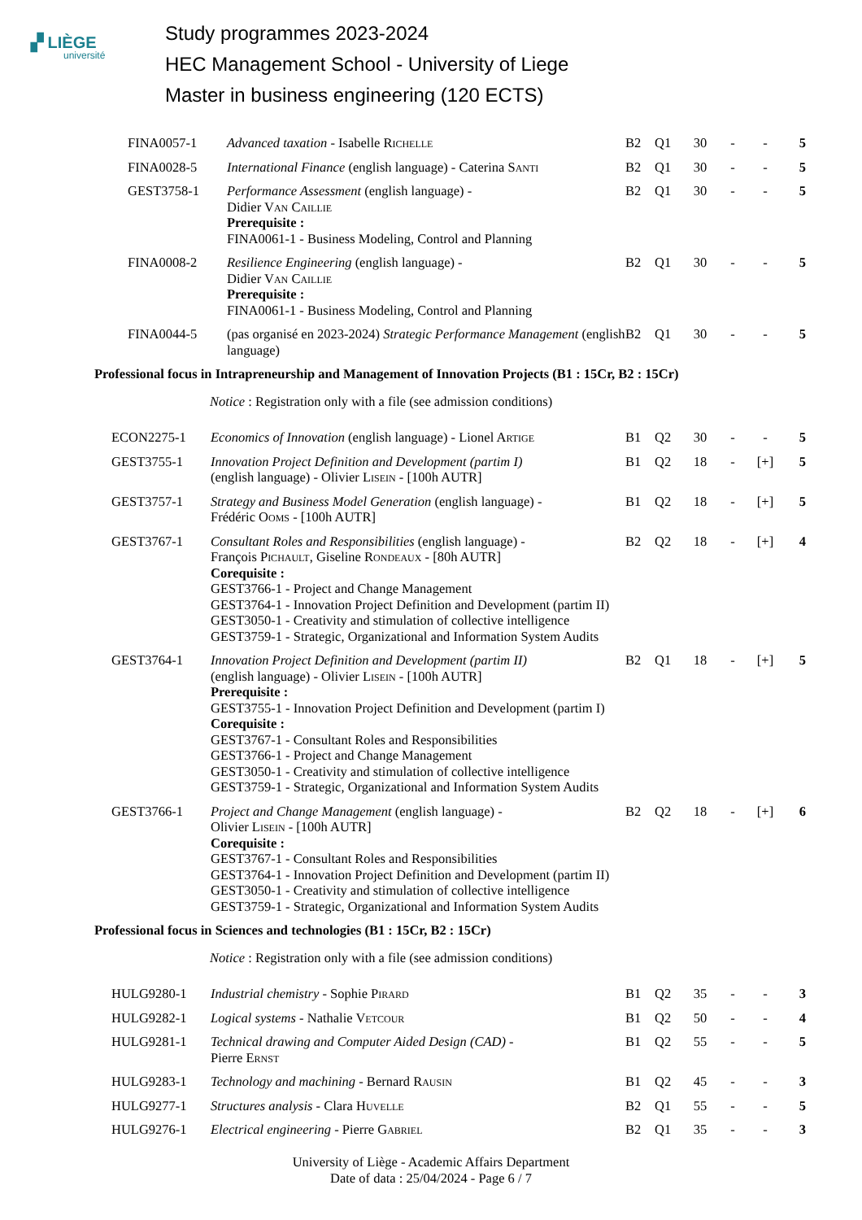▞ LIÈGE
université
Study programmes 2023-2024
HEC Management School - University of Liege
Master in business engineering (120 ECTS)
| FINA0057-1 | Advanced taxation - Isabelle R ichelle | B2 | Q1 | 30 | - | - | 5 |
| FINA0028-5 | International Finance (english language) - Caterina S anti | B2 | Q1 | 30 | - | - | 5 |
| GEST3758-1 | Performance Assessment (english language) - Didier V an C aillie Prerequisite : FINA0061-1 - Business Modeling, Control and Planning | B2 | Q1 | 30 | - | - | 5 |
| FINA0008-2 | Resilience Engineering (english language) - Didier V an C aillie Prerequisite : FINA0061-1 - Business Modeling, Control and Planning | B2 | Q1 | 30 | - | - | 5 |
| FINA0044-5 | (pas organisé en 2023-2024) Strategic Performance Management (english language) | B2 | Q1 | 30 | - | - | 5 |
Professional focus in Intrapreneurship and Management of Innovation Projects (B1 : 15Cr, B2 : 15Cr)
Notice : Registration only with a file (see admission conditions)
| ECON2275-1 | Economics of Innovation (english language) - Lionel A rtige | B1 | Q2 | 30 | - | - | 5 |
| GEST3755-1 | Innovation Project Definition and Development (partim I) (english language) - Olivier L isein - [100h AUTR] | B1 | Q2 | 18 | - | [+] | 5 |
| GEST3757-1 | Strategy and Business Model Generation (english language) - Frédéric O oms - [100h AUTR] | B1 | Q2 | 18 | - | [+] | 5 |
| GEST3767-1 | Consultant Roles and Responsibilities (english language) - François P ichault , Giseline R ondeaux - [80h AUTR] Corequisite : GEST3766-1 - Project and Change Management GEST3764-1 - Innovation Project Definition and Development (partim II) GEST3050-1 - Creativity and stimulation of collective intelligence GEST3759-1 - Strategic, Organizational and Information System Audits | B2 | Q2 | 18 | - | [+] | 4 |
| GEST3764-1 | Innovation Project Definition and Development (partim II) (english language) - Olivier L isein - [100h AUTR] Prerequisite : GEST3755-1 - Innovation Project Definition and Development (partim I) Corequisite : GEST3767-1 - Consultant Roles and Responsibilities GEST3766-1 - Project and Change Management GEST3050-1 - Creativity and stimulation of collective intelligence GEST3759-1 - Strategic, Organizational and Information System Audits | B2 | Q1 | 18 | - | [+] | 5 |
| GEST3766-1 | Project and Change Management (english language) - Olivier L isein - [100h AUTR] Corequisite : GEST3767-1 - Consultant Roles and Responsibilities GEST3764-1 - Innovation Project Definition and Development (partim II) GEST3050-1 - Creativity and stimulation of collective intelligence GEST3759-1 - Strategic, Organizational and Information System Audits | B2 | Q2 | 18 | - | [+] | 6 |
Professional focus in Sciences and technologies (B1 : 15Cr, B2 : 15Cr)
Notice : Registration only with a file (see admission conditions)
| HULG9280-1 | Industrial chemistry - Sophie P irard | B1 | Q2 | 35 | - | - | 3 |
| HULG9282-1 | Logical systems - Nathalie V etcour | B1 | Q2 | 50 | - | - | 4 |
| HULG9281-1 | Technical drawing and Computer Aided Design (CAD) - Pierre E rnst | B1 | Q2 | 55 | - | - | 5 |
| HULG9283-1 | Technology and machining - Bernard R ausin | B1 | Q2 | 45 | - | - | 3 |
| HULG9277-1 | Structures analysis - Clara H uvelle | B2 | Q1 | 55 | - | - | 5 |
| HULG9276-1 | Electrical engineering - Pierre G abriel | B2 | Q1 | 35 | - | - | 3 |
University of Liège - Academic Affairs Department
Date of data : 25/04/2024 - Page 6 / 7